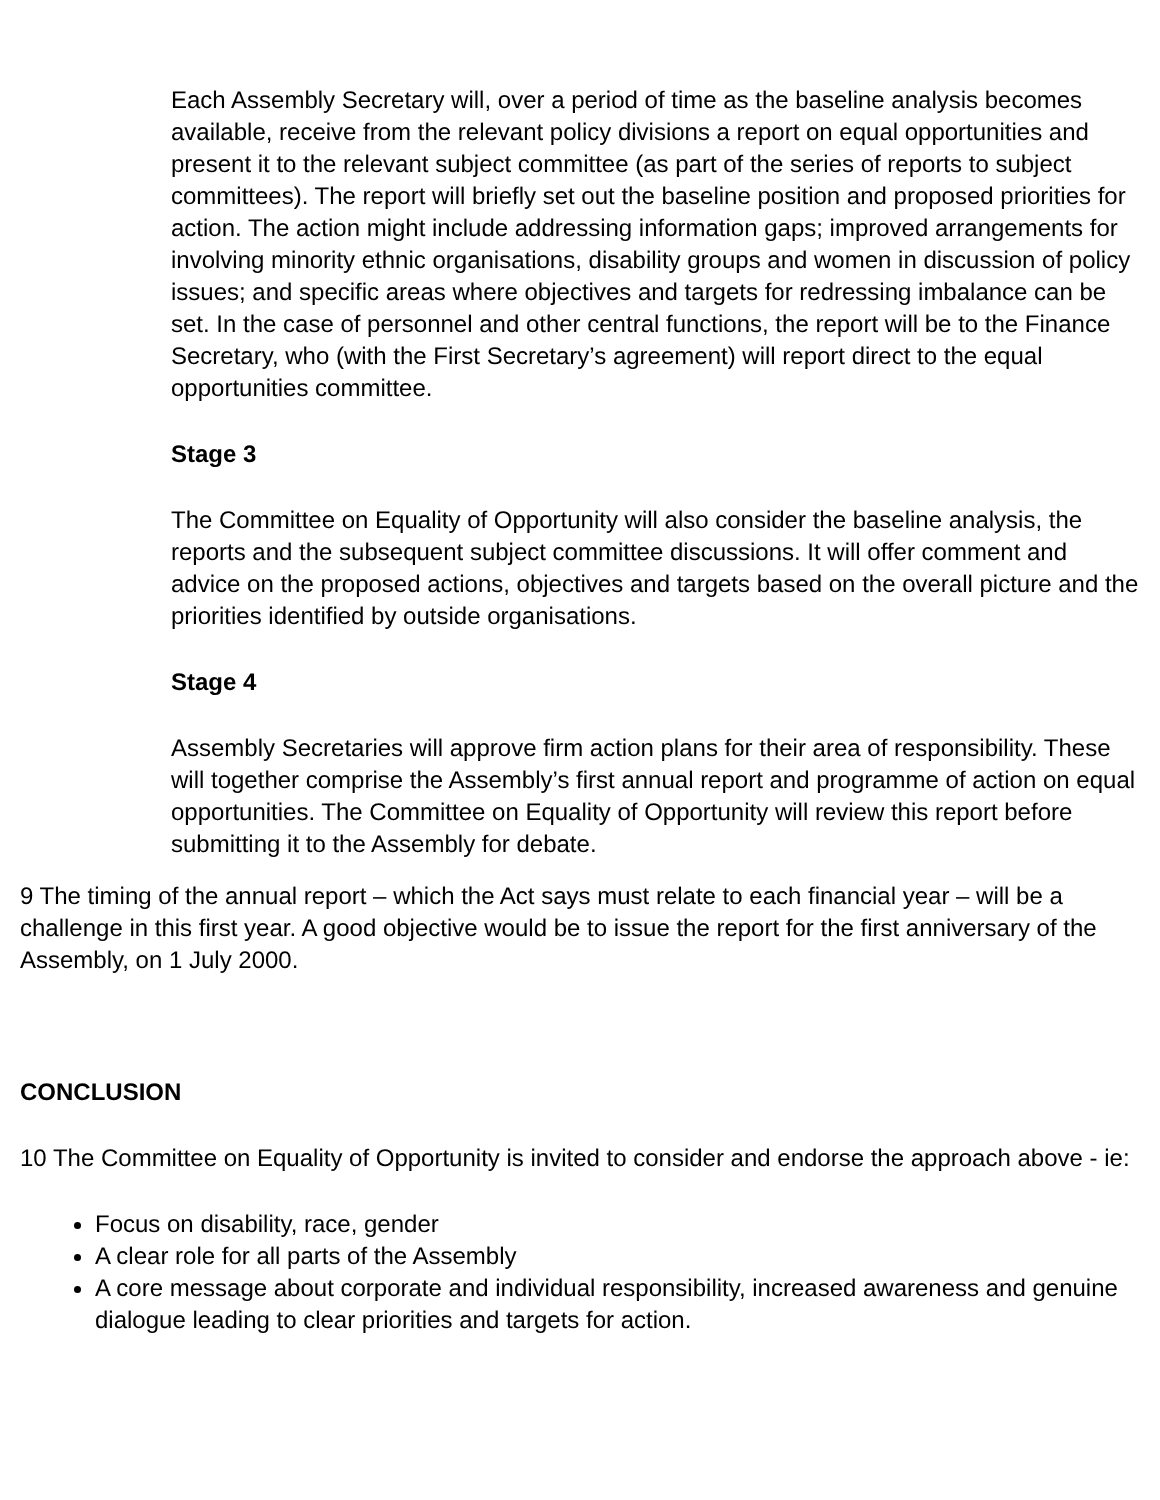Each Assembly Secretary will, over a period of time as the baseline analysis becomes available, receive from the relevant policy divisions a report on equal opportunities and present it to the relevant subject committee (as part of the series of reports to subject committees). The report will briefly set out the baseline position and proposed priorities for action. The action might include addressing information gaps; improved arrangements for involving minority ethnic organisations, disability groups and women in discussion of policy issues; and specific areas where objectives and targets for redressing imbalance can be set. In the case of personnel and other central functions, the report will be to the Finance Secretary, who (with the First Secretary’s agreement) will report direct to the equal opportunities committee.
Stage 3
The Committee on Equality of Opportunity will also consider the baseline analysis, the reports and the subsequent subject committee discussions. It will offer comment and advice on the proposed actions, objectives and targets based on the overall picture and the priorities identified by outside organisations.
Stage 4
Assembly Secretaries will approve firm action plans for their area of responsibility. These will together comprise the Assembly’s first annual report and programme of action on equal opportunities. The Committee on Equality of Opportunity will review this report before submitting it to the Assembly for debate.
9 The timing of the annual report – which the Act says must relate to each financial year – will be a challenge in this first year. A good objective would be to issue the report for the first anniversary of the Assembly, on 1 July 2000.
CONCLUSION
10 The Committee on Equality of Opportunity is invited to consider and endorse the approach above - ie:
Focus on disability, race, gender
A clear role for all parts of the Assembly
A core message about corporate and individual responsibility, increased awareness and genuine dialogue leading to clear priorities and targets for action.